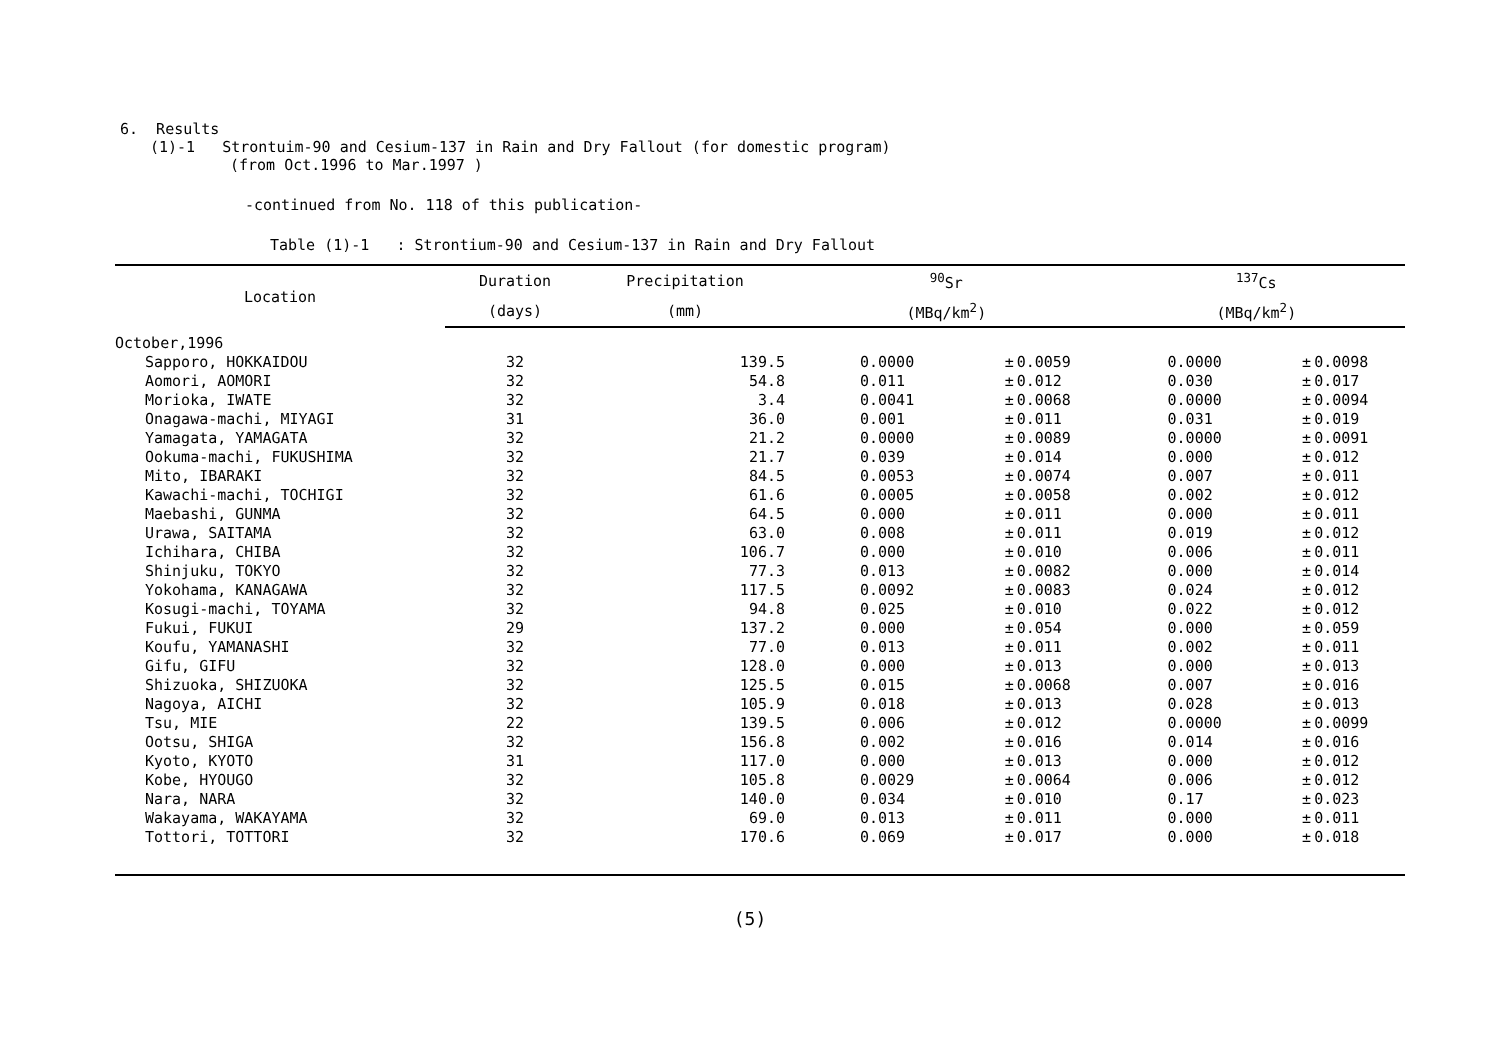6. Results
(1)-1 Strontuim-90 and Cesium-137 in Rain and Dry Fallout (for domestic program)
(from Oct.1996 to Mar.1997 )
-continued from No. 118 of this publication-
Table (1)-1 : Strontium-90 and Cesium-137 in Rain and Dry Fallout
| Location | Duration | Precipitation | <sup>90</sup>Sr | | | <sup>137</sup>Cs | | |
| --- | --- | --- | --- | --- | --- | --- | --- | --- |
| | (days) | (mm) | (MBq/km<sup>2</sup>) | | | (MBq/km<sup>2</sup>) | | |
| October,1996 | | | | | | | | |
| Sapporo, HOKKAIDOU | 32 | 139.5 | 0.0000 | ± | 0.0059 | 0.0000 | ± | 0.0098 |
| Aomori, AOMORI | 32 | 54.8 | 0.011 | ± | 0.012 | 0.030 | ± | 0.017 |
| Morioka, IWATE | 32 | 3.4 | 0.0041 | ± | 0.0068 | 0.0000 | ± | 0.0094 |
| Onagawa-machi, MIYAGI | 31 | 36.0 | 0.001 | ± | 0.011 | 0.031 | ± | 0.019 |
| Yamagata, YAMAGATA | 32 | 21.2 | 0.0000 | ± | 0.0089 | 0.0000 | ± | 0.0091 |
| Ookuma-machi, FUKUSHIMA | 32 | 21.7 | 0.039 | ± | 0.014 | 0.000 | ± | 0.012 |
| Mito, IBARAKI | 32 | 84.5 | 0.0053 | ± | 0.0074 | 0.007 | ± | 0.011 |
| Kawachi-machi, TOCHIGI | 32 | 61.6 | 0.0005 | ± | 0.0058 | 0.002 | ± | 0.012 |
| Maebashi, GUNMA | 32 | 64.5 | 0.000 | ± | 0.011 | 0.000 | ± | 0.011 |
| Urawa, SAITAMA | 32 | 63.0 | 0.008 | ± | 0.011 | 0.019 | ± | 0.012 |
| Ichihara, CHIBA | 32 | 106.7 | 0.000 | ± | 0.010 | 0.006 | ± | 0.011 |
| Shinjuku, TOKYO | 32 | 77.3 | 0.013 | ± | 0.0082 | 0.000 | ± | 0.014 |
| Yokohama, KANAGAWA | 32 | 117.5 | 0.0092 | ± | 0.0083 | 0.024 | ± | 0.012 |
| Kosugi-machi, TOYAMA | 32 | 94.8 | 0.025 | ± | 0.010 | 0.022 | ± | 0.012 |
| Fukui, FUKUI | 29 | 137.2 | 0.000 | ± | 0.054 | 0.000 | ± | 0.059 |
| Koufu, YAMANASHI | 32 | 77.0 | 0.013 | ± | 0.011 | 0.002 | ± | 0.011 |
| Gifu, GIFU | 32 | 128.0 | 0.000 | ± | 0.013 | 0.000 | ± | 0.013 |
| Shizuoka, SHIZUOKA | 32 | 125.5 | 0.015 | ± | 0.0068 | 0.007 | ± | 0.016 |
| Nagoya, AICHI | 32 | 105.9 | 0.018 | ± | 0.013 | 0.028 | ± | 0.013 |
| Tsu, MIE | 22 | 139.5 | 0.006 | ± | 0.012 | 0.0000 | ± | 0.0099 |
| Ootsu, SHIGA | 32 | 156.8 | 0.002 | ± | 0.016 | 0.014 | ± | 0.016 |
| Kyoto, KYOTO | 31 | 117.0 | 0.000 | ± | 0.013 | 0.000 | ± | 0.012 |
| Kobe, HYOUGO | 32 | 105.8 | 0.0029 | ± | 0.0064 | 0.006 | ± | 0.012 |
| Nara, NARA | 32 | 140.0 | 0.034 | ± | 0.010 | 0.17 | ± | 0.023 |
| Wakayama, WAKAYAMA | 32 | 69.0 | 0.013 | ± | 0.011 | 0.000 | ± | 0.011 |
| Tottori, TOTTORI | 32 | 170.6 | 0.069 | ± | 0.017 | 0.000 | ± | 0.018 |
(5)